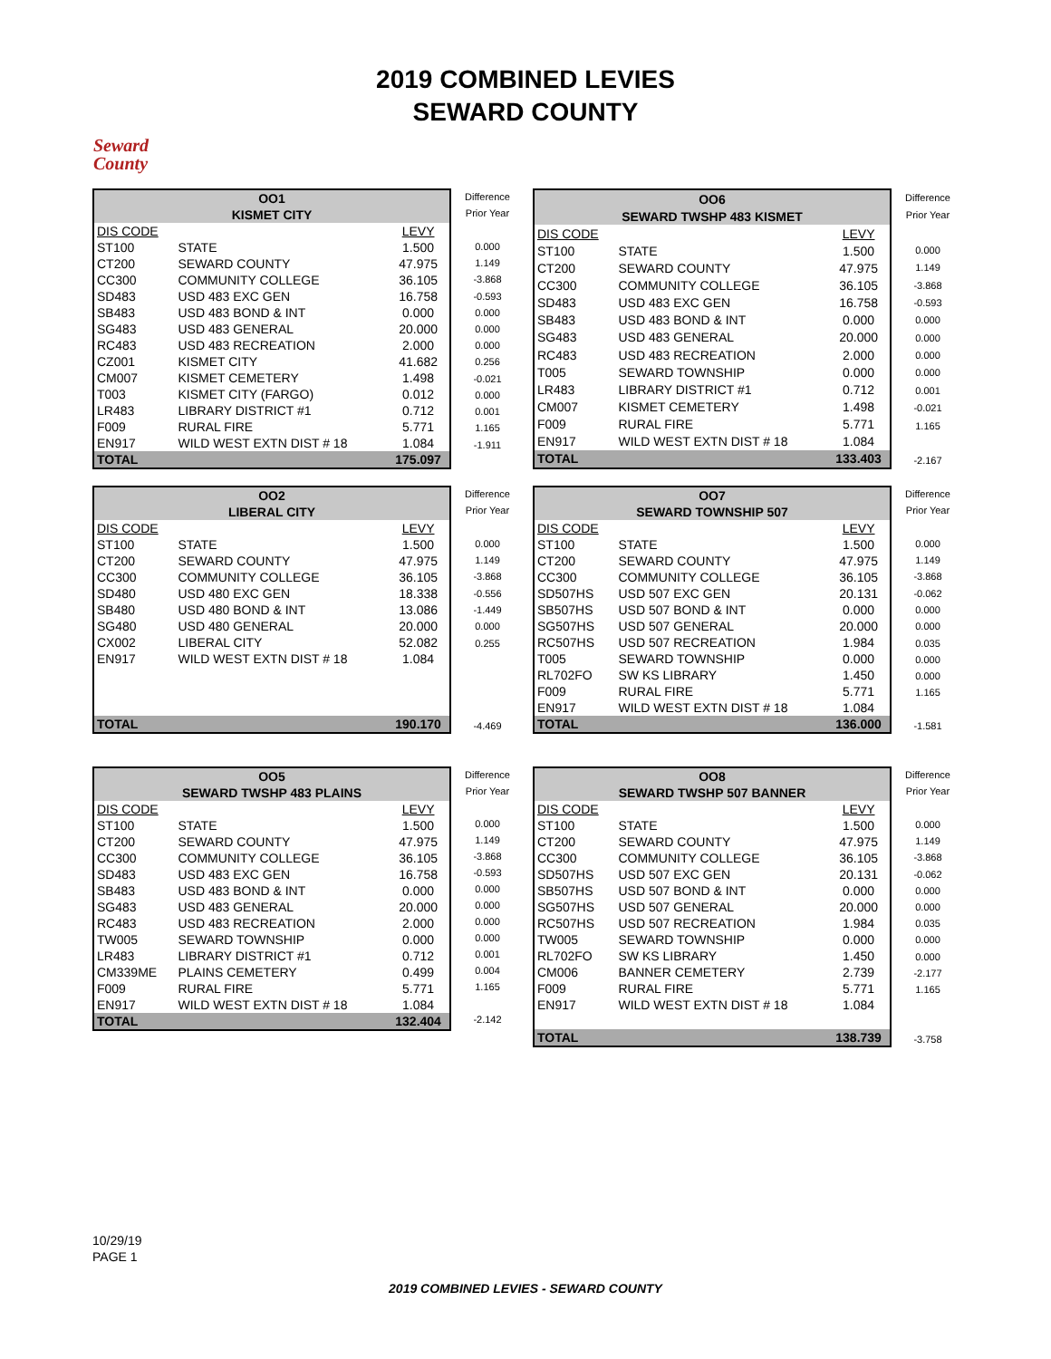2019 COMBINED LEVIES
SEWARD COUNTY
Seward
County
| OO1 | | |
| KISMET CITY | | |
| DIS CODE | | LEVY |
| ST100 | STATE | 1.500 |
| CT200 | SEWARD COUNTY | 47.975 |
| CC300 | COMMUNITY COLLEGE | 36.105 |
| SD483 | USD 483 EXC GEN | 16.758 |
| SB483 | USD 483 BOND & INT | 0.000 |
| SG483 | USD 483 GENERAL | 20.000 |
| RC483 | USD 483 RECREATION | 2.000 |
| CZ001 | KISMET CITY | 41.682 |
| CM007 | KISMET CEMETERY | 1.498 |
| T003 | KISMET CITY (FARGO) | 0.012 |
| LR483 | LIBRARY DISTRICT #1 | 0.712 |
| F009 | RURAL FIRE | 5.771 |
| EN917 | WILD WEST EXTN DIST # 18 | 1.084 |
| TOTAL | | 175.097 |
| Difference |
| Prior Year |
| 0.000 |
| 1.149 |
| -3.868 |
| -0.593 |
| 0.000 |
| 0.000 |
| 0.000 |
| 0.256 |
| -0.021 |
| 0.000 |
| 0.001 |
| 1.165 |
| -1.911 |
| OO6 | | |
| SEWARD TWSHP 483 KISMET | | |
| DIS CODE | | LEVY |
| ST100 | STATE | 1.500 |
| CT200 | SEWARD COUNTY | 47.975 |
| CC300 | COMMUNITY COLLEGE | 36.105 |
| SD483 | USD 483 EXC GEN | 16.758 |
| SB483 | USD 483 BOND & INT | 0.000 |
| SG483 | USD 483 GENERAL | 20.000 |
| RC483 | USD 483 RECREATION | 2.000 |
| T005 | SEWARD TOWNSHIP | 0.000 |
| LR483 | LIBRARY DISTRICT #1 | 0.712 |
| CM007 | KISMET CEMETERY | 1.498 |
| F009 | RURAL FIRE | 5.771 |
| EN917 | WILD WEST EXTN DIST # 18 | 1.084 |
| TOTAL | | 133.403 |
| Difference |
| Prior Year |
| 0.000 |
| 1.149 |
| -3.868 |
| -0.593 |
| 0.000 |
| 0.000 |
| 0.000 |
| 0.000 |
| 0.001 |
| -0.021 |
| 1.165 |
| -2.167 |
| OO2 | | |
| LIBERAL CITY | | |
| DIS CODE | | LEVY |
| ST100 | STATE | 1.500 |
| CT200 | SEWARD COUNTY | 47.975 |
| CC300 | COMMUNITY COLLEGE | 36.105 |
| SD480 | USD 480 EXC GEN | 18.338 |
| SB480 | USD 480 BOND & INT | 13.086 |
| SG480 | USD 480 GENERAL | 20.000 |
| CX002 | LIBERAL CITY | 52.082 |
| EN917 | WILD WEST EXTN DIST # 18 | 1.084 |
| TOTAL | | 190.170 |
| Difference |
| Prior Year |
| 0.000 |
| 1.149 |
| -3.868 |
| -0.556 |
| -1.449 |
| 0.000 |
| 0.255 |
| -4.469 |
| OO7 | | |
| SEWARD TOWNSHIP 507 | | |
| DIS CODE | | LEVY |
| ST100 | STATE | 1.500 |
| CT200 | SEWARD COUNTY | 47.975 |
| CC300 | COMMUNITY COLLEGE | 36.105 |
| SD507HS | USD 507 EXC GEN | 20.131 |
| SB507HS | USD 507 BOND & INT | 0.000 |
| SG507HS | USD 507 GENERAL | 20.000 |
| RC507HS | USD 507 RECREATION | 1.984 |
| T005 | SEWARD TOWNSHIP | 0.000 |
| RL702FO | SW KS LIBRARY | 1.450 |
| F009 | RURAL FIRE | 5.771 |
| EN917 | WILD WEST EXTN DIST # 18 | 1.084 |
| TOTAL | | 136.000 |
| Difference |
| Prior Year |
| 0.000 |
| 1.149 |
| -3.868 |
| -0.062 |
| 0.000 |
| 0.000 |
| 0.035 |
| 0.000 |
| 0.000 |
| 1.165 |
| -1.581 |
| OO5 | | |
| SEWARD TWSHP 483 PLAINS | | |
| DIS CODE | | LEVY |
| ST100 | STATE | 1.500 |
| CT200 | SEWARD COUNTY | 47.975 |
| CC300 | COMMUNITY COLLEGE | 36.105 |
| SD483 | USD 483 EXC GEN | 16.758 |
| SB483 | USD 483 BOND & INT | 0.000 |
| SG483 | USD 483 GENERAL | 20.000 |
| RC483 | USD 483 RECREATION | 2.000 |
| TW005 | SEWARD TOWNSHIP | 0.000 |
| LR483 | LIBRARY DISTRICT #1 | 0.712 |
| CM339ME | PLAINS CEMETERY | 0.499 |
| F009 | RURAL FIRE | 5.771 |
| EN917 | WILD WEST EXTN DIST # 18 | 1.084 |
| TOTAL | | 132.404 |
| Difference |
| Prior Year |
| 0.000 |
| 1.149 |
| -3.868 |
| -0.593 |
| 0.000 |
| 0.000 |
| 0.000 |
| 0.000 |
| 0.001 |
| 0.004 |
| 1.165 |
| -2.142 |
| OO8 | | |
| SEWARD TWSHP 507 BANNER | | |
| DIS CODE | | LEVY |
| ST100 | STATE | 1.500 |
| CT200 | SEWARD COUNTY | 47.975 |
| CC300 | COMMUNITY COLLEGE | 36.105 |
| SD507HS | USD 507 EXC GEN | 20.131 |
| SB507HS | USD 507 BOND & INT | 0.000 |
| SG507HS | USD 507 GENERAL | 20.000 |
| RC507HS | USD 507 RECREATION | 1.984 |
| TW005 | SEWARD TOWNSHIP | 0.000 |
| RL702FO | SW KS LIBRARY | 1.450 |
| CM006 | BANNER CEMETERY | 2.739 |
| F009 | RURAL FIRE | 5.771 |
| EN917 | WILD WEST EXTN DIST # 18 | 1.084 |
| TOTAL | | 138.739 |
| Difference |
| Prior Year |
| 0.000 |
| 1.149 |
| -3.868 |
| -0.062 |
| 0.000 |
| 0.000 |
| 0.035 |
| 0.000 |
| 0.000 |
| -2.177 |
| 1.165 |
| -3.758 |
10/29/19
PAGE 1
2019 COMBINED LEVIES - SEWARD COUNTY